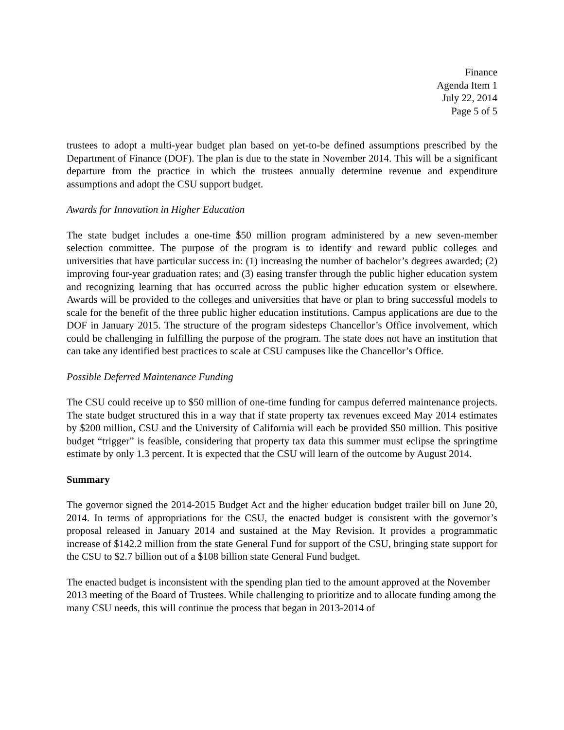Finance
Agenda Item 1
July 22, 2014
Page 5 of 5
trustees to adopt a multi-year budget plan based on yet-to-be defined assumptions prescribed by the Department of Finance (DOF). The plan is due to the state in November 2014. This will be a significant departure from the practice in which the trustees annually determine revenue and expenditure assumptions and adopt the CSU support budget.
Awards for Innovation in Higher Education
The state budget includes a one-time $50 million program administered by a new seven-member selection committee. The purpose of the program is to identify and reward public colleges and universities that have particular success in: (1) increasing the number of bachelor’s degrees awarded; (2) improving four-year graduation rates; and (3) easing transfer through the public higher education system and recognizing learning that has occurred across the public higher education system or elsewhere. Awards will be provided to the colleges and universities that have or plan to bring successful models to scale for the benefit of the three public higher education institutions. Campus applications are due to the DOF in January 2015. The structure of the program sidesteps Chancellor’s Office involvement, which could be challenging in fulfilling the purpose of the program. The state does not have an institution that can take any identified best practices to scale at CSU campuses like the Chancellor’s Office.
Possible Deferred Maintenance Funding
The CSU could receive up to $50 million of one-time funding for campus deferred maintenance projects. The state budget structured this in a way that if state property tax revenues exceed May 2014 estimates by $200 million, CSU and the University of California will each be provided $50 million. This positive budget “trigger” is feasible, considering that property tax data this summer must eclipse the springtime estimate by only 1.3 percent. It is expected that the CSU will learn of the outcome by August 2014.
Summary
The governor signed the 2014-2015 Budget Act and the higher education budget trailer bill on June 20, 2014. In terms of appropriations for the CSU, the enacted budget is consistent with the governor’s proposal released in January 2014 and sustained at the May Revision. It provides a programmatic increase of $142.2 million from the state General Fund for support of the CSU, bringing state support for the CSU to $2.7 billion out of a $108 billion state General Fund budget.
The enacted budget is inconsistent with the spending plan tied to the amount approved at the November 2013 meeting of the Board of Trustees. While challenging to prioritize and to allocate funding among the many CSU needs, this will continue the process that began in 2013-2014 of